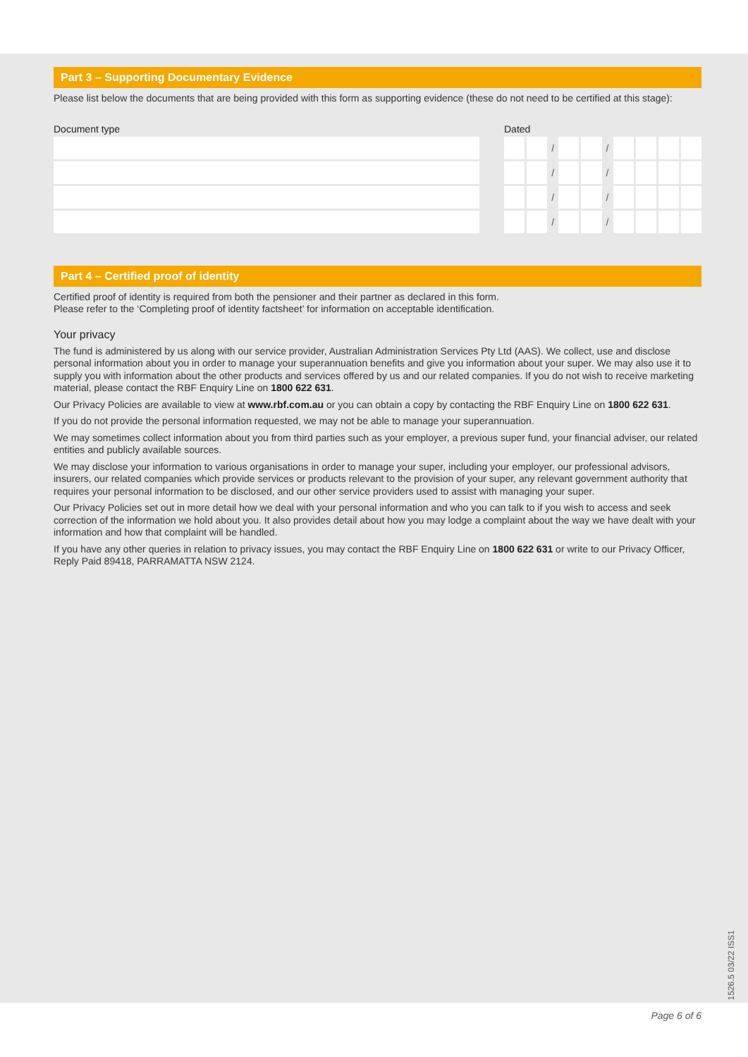Part 3 – Supporting Documentary Evidence
Please list below the documents that are being provided with this form as supporting evidence (these do not need to be certified at this stage):
Document type Dated
/ /
/ /
/ /
/ /
Part 4 – Certified proof of identity
Certified proof of identity is required from both the pensioner and their partner as declared in this form.
Please refer to the ‘Completing proof of identity factsheet’ for information on acceptable identification.
Your privacy
The fund is administered by us along with our service provider, Australian Administration Services Pty Ltd (AAS). We collect, use and disclose personal information about you in order to manage your superannuation benefits and give you information about your super. We may also use it to supply you with information about the other products and services offered by us and our related companies. If you do not wish to receive marketing material, please contact the RBF Enquiry Line on 1800 622 631.
Our Privacy Policies are available to view at www.rbf.com.au or you can obtain a copy by contacting the RBF Enquiry Line on 1800 622 631.
If you do not provide the personal information requested, we may not be able to manage your superannuation.
We may sometimes collect information about you from third parties such as your employer, a previous super fund, your financial adviser, our related entities and publicly available sources.
We may disclose your information to various organisations in order to manage your super, including your employer, our professional advisors, insurers, our related companies which provide services or products relevant to the provision of your super, any relevant government authority that requires your personal information to be disclosed, and our other service providers used to assist with managing your super.
Our Privacy Policies set out in more detail how we deal with your personal information and who you can talk to if you wish to access and seek correction of the information we hold about you. It also provides detail about how you may lodge a complaint about the way we have dealt with your information and how that complaint will be handled.
If you have any other queries in relation to privacy issues, you may contact the RBF Enquiry Line on 1800 622 631 or write to our Privacy Officer, Reply Paid 89418, PARRAMATTA NSW 2124.
1526.5 03/22 ISS1
Page 6 of 6